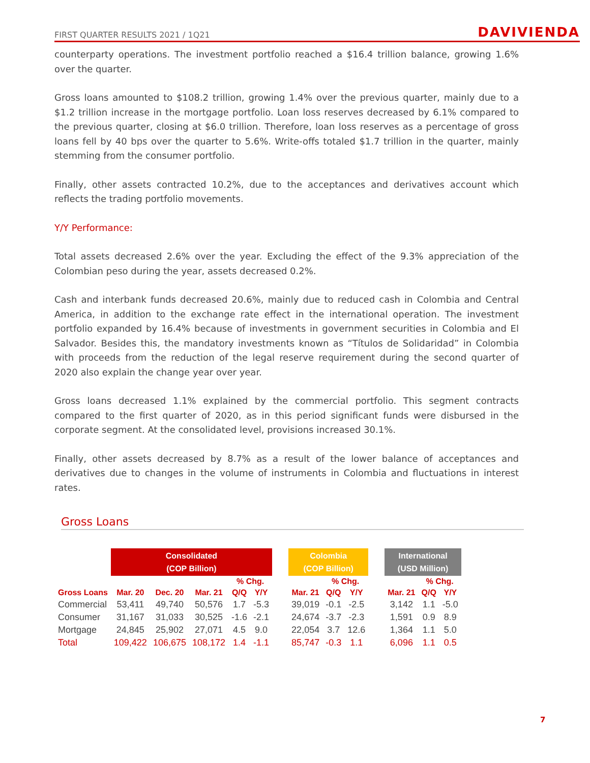FIRST QUARTER RESULTS 2021 / 1Q21 DAVIVIENDA
counterparty operations. The investment portfolio reached a $16.4 trillion balance, growing 1.6% over the quarter.
Gross loans amounted to $108.2 trillion, growing 1.4% over the previous quarter, mainly due to a $1.2 trillion increase in the mortgage portfolio. Loan loss reserves decreased by 6.1% compared to the previous quarter, closing at $6.0 trillion. Therefore, loan loss reserves as a percentage of gross loans fell by 40 bps over the quarter to 5.6%. Write-offs totaled $1.7 trillion in the quarter, mainly stemming from the consumer portfolio.
Finally, other assets contracted 10.2%, due to the acceptances and derivatives account which reflects the trading portfolio movements.
Y/Y Performance:
Total assets decreased 2.6% over the year. Excluding the effect of the 9.3% appreciation of the Colombian peso during the year, assets decreased 0.2%.
Cash and interbank funds decreased 20.6%, mainly due to reduced cash in Colombia and Central America, in addition to the exchange rate effect in the international operation. The investment portfolio expanded by 16.4% because of investments in government securities in Colombia and El Salvador. Besides this, the mandatory investments known as “Títulos de Solidaridad” in Colombia with proceeds from the reduction of the legal reserve requirement during the second quarter of 2020 also explain the change year over year.
Gross loans decreased 1.1% explained by the commercial portfolio. This segment contracts compared to the first quarter of 2020, as in this period significant funds were disbursed in the corporate segment. At the consolidated level, provisions increased 30.1%.
Finally, other assets decreased by 8.7% as a result of the lower balance of acceptances and derivatives due to changes in the volume of instruments in Colombia and fluctuations in interest rates.
Gross Loans
| | Consolidated (COP Billion) | | | | | | Colombia (COP Billion) | | | | International (USD Million) | | |
| --- | --- | --- | --- | --- | --- | --- | --- | --- | --- | --- | --- | --- | --- |
| | | | | % Chg. | | | | % Chg. | | | | % Chg. | |
| Gross Loans | Mar. 20 | Dec. 20 | Mar. 21 | Q/Q | Y/Y | | Mar. 21 | Q/Q | Y/Y | | Mar. 21 | Q/Q | Y/Y |
| Commercial | 53,411 | 49,740 | 50,576 | 1.7 | -5.3 | | 39,019 | -0.1 | -2.5 | | 3,142 | 1.1 | -5.0 |
| Consumer | 31,167 | 31,033 | 30,525 | -1.6 | -2.1 | | 24,674 | -3.7 | -2.3 | | 1,591 | 0.9 | 8.9 |
| Mortgage | 24,845 | 25,902 | 27,071 | 4.5 | 9.0 | | 22,054 | 3.7 | 12.6 | | 1,364 | 1.1 | 5.0 |
| Total | 109,422 | 106,675 | 108,172 | 1.4 | -1.1 | | 85,747 | -0.3 | 1.1 | | 6,096 | 1.1 | 0.5 |
7